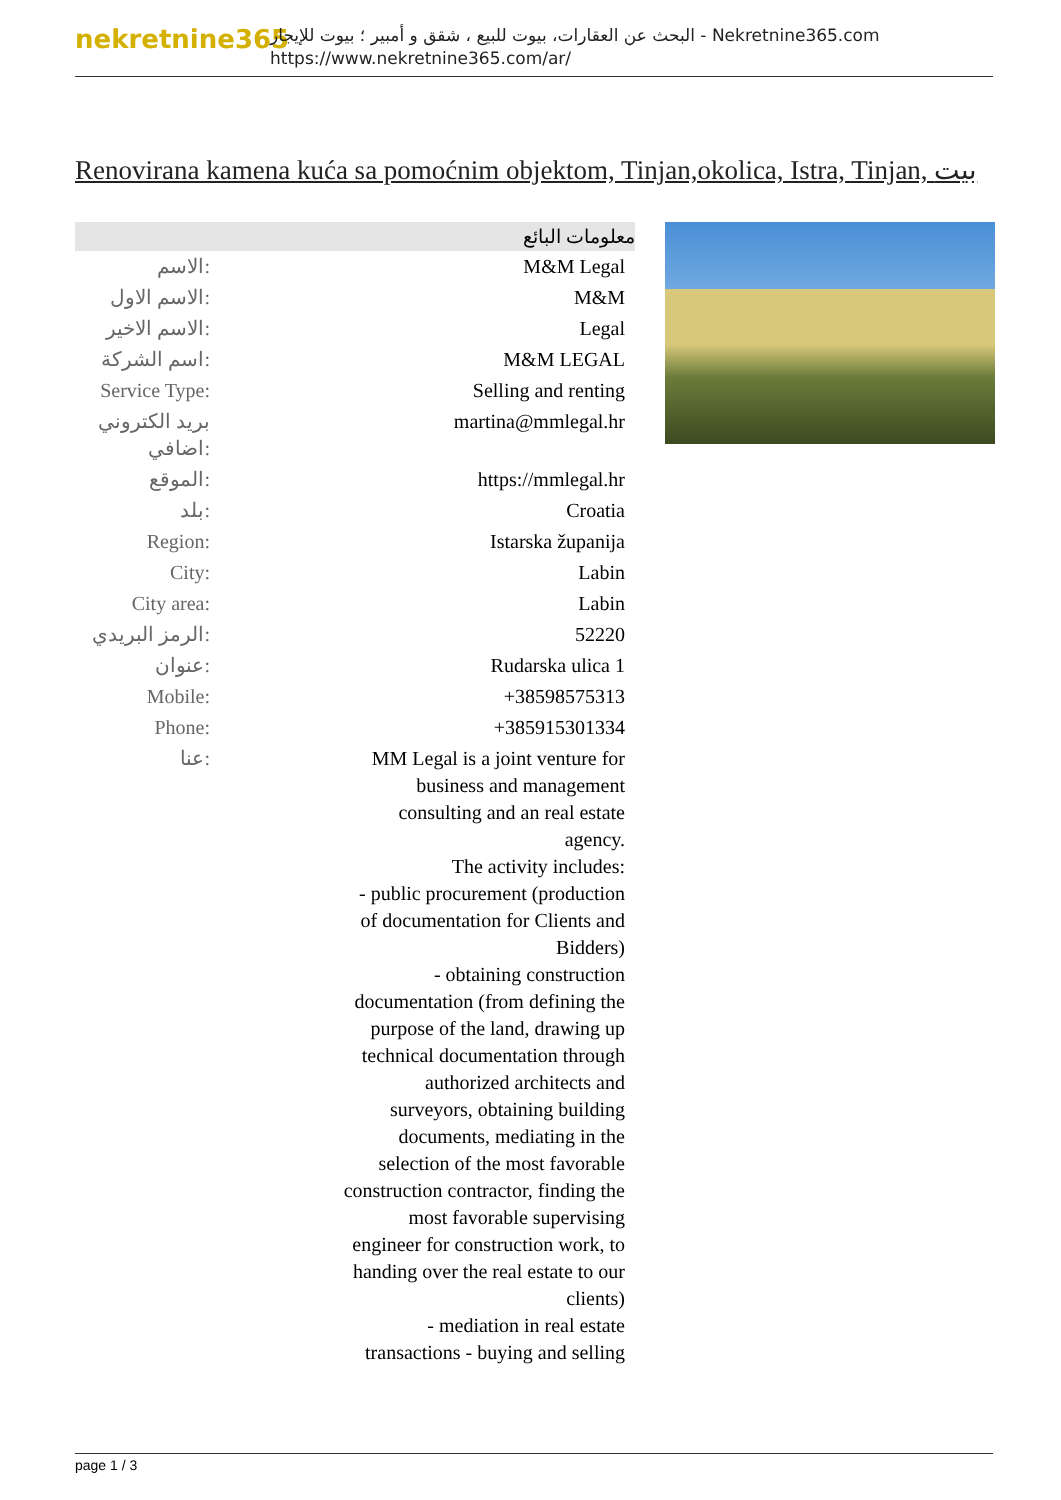nekretnine365
البحث عن العقارات، بيوت للبيع ، شقق و أمبير ؛ بيوت للإيجار - Nekretnine365.com
https://www.nekretnine365.com/ar/
Renovirana kamena kuća sa pomoćnim objektom, Tinjan,okolica, Istra, Tinjan, بيت
| معلومات البائع | |
| --- | --- |
| الاسم: | M&M Legal |
| الاسم الاول: | M&M |
| الاسم الاخير: | Legal |
| اسم الشركة: | M&M LEGAL |
| Service Type: | Selling and renting |
| بريد الكتروني اضافي: | martina@mmlegal.hr |
| الموقع: | https://mmlegal.hr |
| بلد: | Croatia |
| Region: | Istarska županija |
| City: | Labin |
| City area: | Labin |
| الرمز البريدي: | 52220 |
| عنوان: | Rudarska ulica 1 |
| Mobile: | +38598575313 |
| Phone: | +385915301334 |
| عنا: | MM Legal is a joint venture for business and management consulting and an real estate agency. The activity includes: - public procurement (production of documentation for Clients and Bidders) - obtaining construction documentation (from defining the purpose of the land, drawing up technical documentation through authorized architects and surveyors, obtaining building documents, mediating in the selection of the most favorable construction contractor, finding the most favorable supervising engineer for construction work, to handing over the real estate to our clients) - mediation in real estate transactions - buying and selling |
page 1 / 3